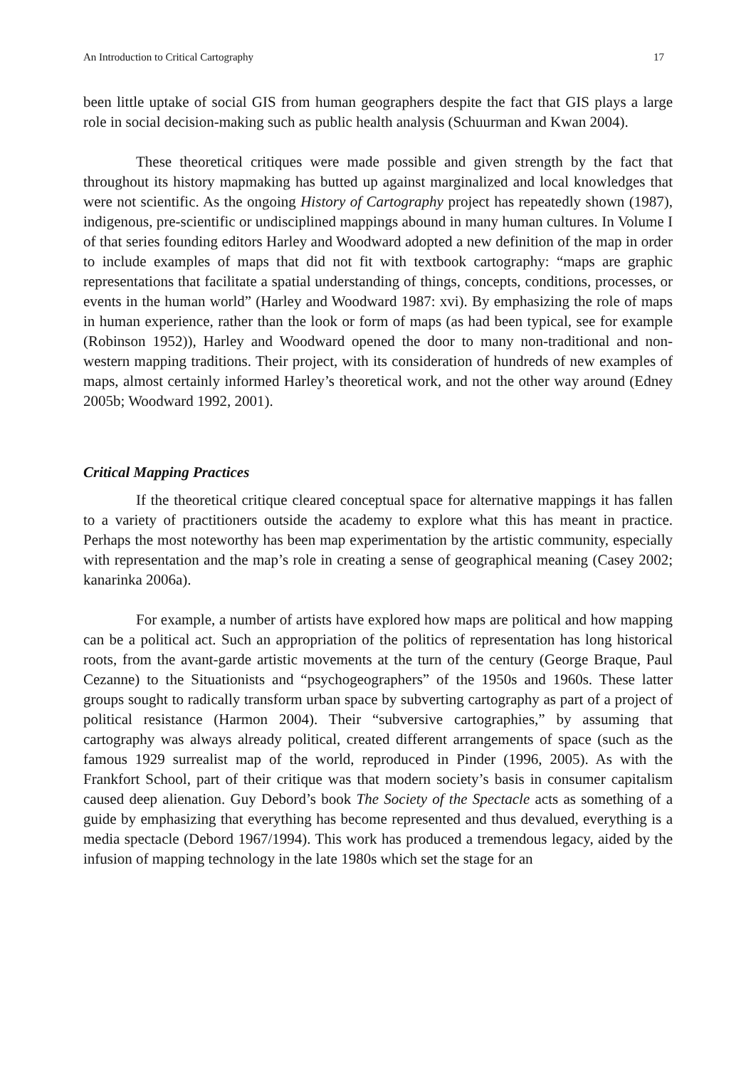An Introduction to Critical Cartography 17
been little uptake of social GIS from human geographers despite the fact that GIS plays a large role in social decision-making such as public health analysis (Schuurman and Kwan 2004).
These theoretical critiques were made possible and given strength by the fact that throughout its history mapmaking has butted up against marginalized and local knowledges that were not scientific. As the ongoing History of Cartography project has repeatedly shown (1987), indigenous, pre-scientific or undisciplined mappings abound in many human cultures. In Volume I of that series founding editors Harley and Woodward adopted a new definition of the map in order to include examples of maps that did not fit with textbook cartography: “maps are graphic representations that facilitate a spatial understanding of things, concepts, conditions, processes, or events in the human world” (Harley and Woodward 1987: xvi). By emphasizing the role of maps in human experience, rather than the look or form of maps (as had been typical, see for example (Robinson 1952)), Harley and Woodward opened the door to many non-traditional and non-western mapping traditions. Their project, with its consideration of hundreds of new examples of maps, almost certainly informed Harley’s theoretical work, and not the other way around (Edney 2005b; Woodward 1992, 2001).
Critical Mapping Practices
If the theoretical critique cleared conceptual space for alternative mappings it has fallen to a variety of practitioners outside the academy to explore what this has meant in practice. Perhaps the most noteworthy has been map experimentation by the artistic community, especially with representation and the map’s role in creating a sense of geographical meaning (Casey 2002; kanarinka 2006a).
For example, a number of artists have explored how maps are political and how mapping can be a political act. Such an appropriation of the politics of representation has long historical roots, from the avant-garde artistic movements at the turn of the century (George Braque, Paul Cezanne) to the Situationists and “psychogeographers” of the 1950s and 1960s. These latter groups sought to radically transform urban space by subverting cartography as part of a project of political resistance (Harmon 2004). Their “subversive cartographies,” by assuming that cartography was always already political, created different arrangements of space (such as the famous 1929 surrealist map of the world, reproduced in Pinder (1996, 2005). As with the Frankfort School, part of their critique was that modern society’s basis in consumer capitalism caused deep alienation. Guy Debord’s book The Society of the Spectacle acts as something of a guide by emphasizing that everything has become represented and thus devalued, everything is a media spectacle (Debord 1967/1994). This work has produced a tremendous legacy, aided by the infusion of mapping technology in the late 1980s which set the stage for an